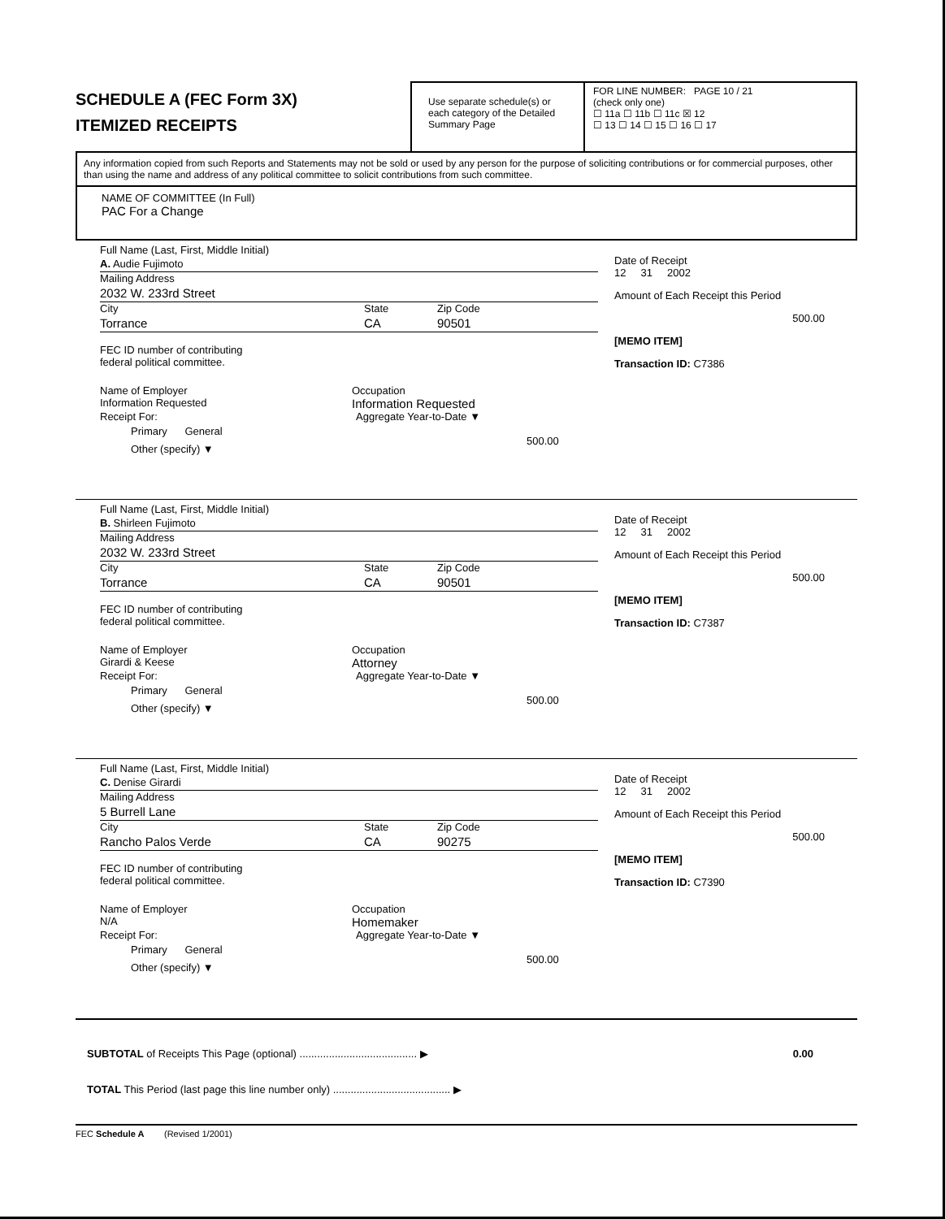SCHEDULE A (FEC Form 3X)
ITEMIZED RECEIPTS
Use separate schedule(s) or each category of the Detailed Summary Page
FOR LINE NUMBER: PAGE 10 / 21
(check only one)
☐ 11a ☐ 11b ☐ 11c ☒ 12
☐ 13 ☐ 14 ☐ 15 ☐ 16 ☐ 17
Any information copied from such Reports and Statements may not be sold or used by any person for the purpose of soliciting contributions or for commercial purposes, other than using the name and address of any political committee to solicit contributions from such committee.
NAME OF COMMITTEE (In Full)
PAC For a Change
Full Name (Last, First, Middle Initial)
A. Audie Fujimoto
Mailing Address
2032 W. 233rd Street
City State Zip Code
Torrance CA 90501
FEC ID number of contributing
federal political committee.
Name of Employer
Information Requested
Occupation
Information Requested
Receipt For:
Primary General
Other (specify) ▼
Aggregate Year-to-Date ▼
500.00
Date of Receipt
12 31 2002
Amount of Each Receipt this Period
500.00
[MEMO ITEM]
Transaction ID: C7386
Full Name (Last, First, Middle Initial)
B. Shirleen Fujimoto
Mailing Address
2032 W. 233rd Street
City State Zip Code
Torrance CA 90501
FEC ID number of contributing
federal political committee.
Name of Employer
Girardi & Keese
Occupation
Attorney
Receipt For:
Primary General
Other (specify) ▼
Aggregate Year-to-Date ▼
500.00
Date of Receipt
12 31 2002
Amount of Each Receipt this Period
500.00
[MEMO ITEM]
Transaction ID: C7387
Full Name (Last, First, Middle Initial)
C. Denise Girardi
Mailing Address
5 Burrell Lane
City State Zip Code
Rancho Palos Verde CA 90275
FEC ID number of contributing
federal political committee.
Name of Employer
N/A
Occupation
Homemaker
Receipt For:
Primary General
Other (specify) ▼
Aggregate Year-to-Date ▼
500.00
Date of Receipt
12 31 2002
Amount of Each Receipt this Period
500.00
[MEMO ITEM]
Transaction ID: C7390
SUBTOTAL of Receipts This Page (optional) ........................................ ▶ 0.00
TOTAL This Period (last page this line number only) ........................................ ▶
FEC Schedule A (Revised 1/2001)